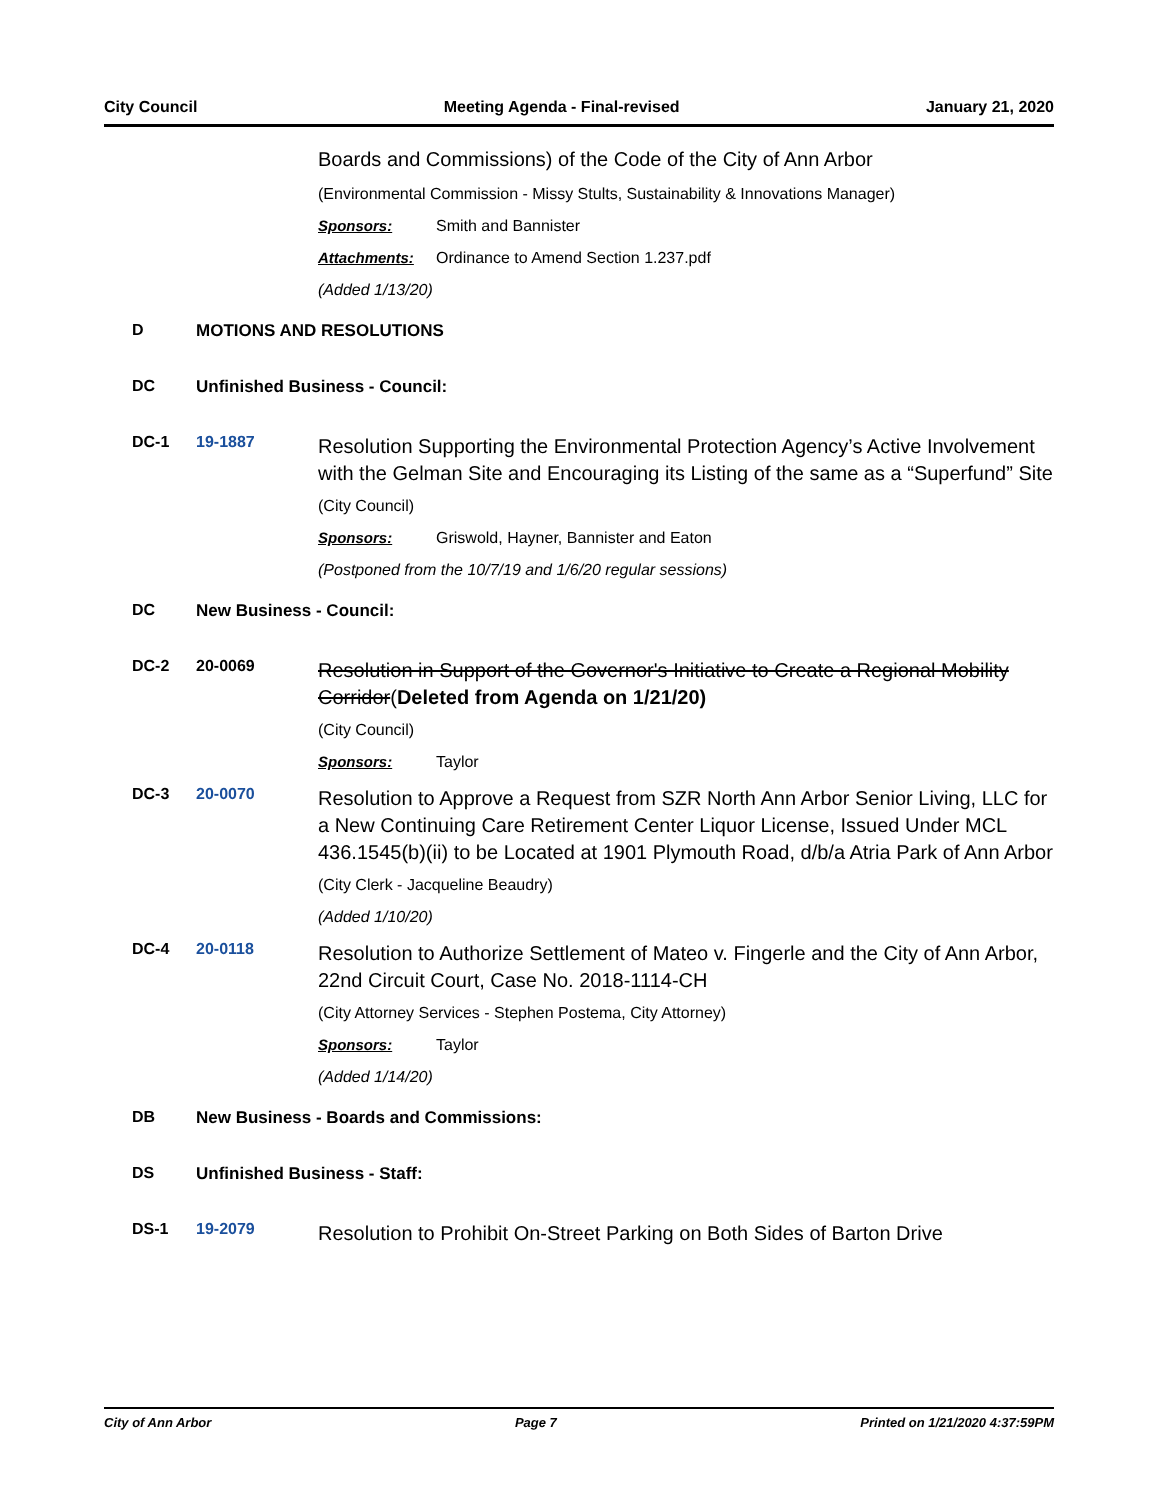City Council Meeting Agenda - Final-revised January 21, 2020
Boards and Commissions) of the Code of the City of Ann Arbor
(Environmental Commission - Missy Stults, Sustainability & Innovations Manager)
Sponsors: Smith and Bannister
Attachments: Ordinance to Amend Section 1.237.pdf
(Added 1/13/20)
D MOTIONS AND RESOLUTIONS
DC Unfinished Business - Council:
DC-1 19-1887 Resolution Supporting the Environmental Protection Agency’s Active Involvement with the Gelman Site and Encouraging its Listing of the same as a “Superfund” Site
(City Council)
Sponsors: Griswold, Hayner, Bannister and Eaton
(Postponed from the 10/7/19 and 1/6/20 regular sessions)
DC New Business - Council:
DC-2 20-0069 Resolution in Support of the Governor's Initiative to Create a Regional Mobility Corridor(Deleted from Agenda on 1/21/20)
(City Council)
Sponsors: Taylor
DC-3 20-0070 Resolution to Approve a Request from SZR North Ann Arbor Senior Living, LLC for a New Continuing Care Retirement Center Liquor License, Issued Under MCL 436.1545(b)(ii) to be Located at 1901 Plymouth Road, d/b/a Atria Park of Ann Arbor
(City Clerk - Jacqueline Beaudry)
(Added 1/10/20)
DC-4 20-0118 Resolution to Authorize Settlement of Mateo v. Fingerle and the City of Ann Arbor, 22nd Circuit Court, Case No. 2018-1114-CH
(City Attorney Services - Stephen Postema, City Attorney)
Sponsors: Taylor
(Added 1/14/20)
DB New Business - Boards and Commissions:
DS Unfinished Business - Staff:
DS-1 19-2079 Resolution to Prohibit On-Street Parking on Both Sides of Barton Drive
City of Ann Arbor Page 7 Printed on 1/21/2020 4:37:59PM